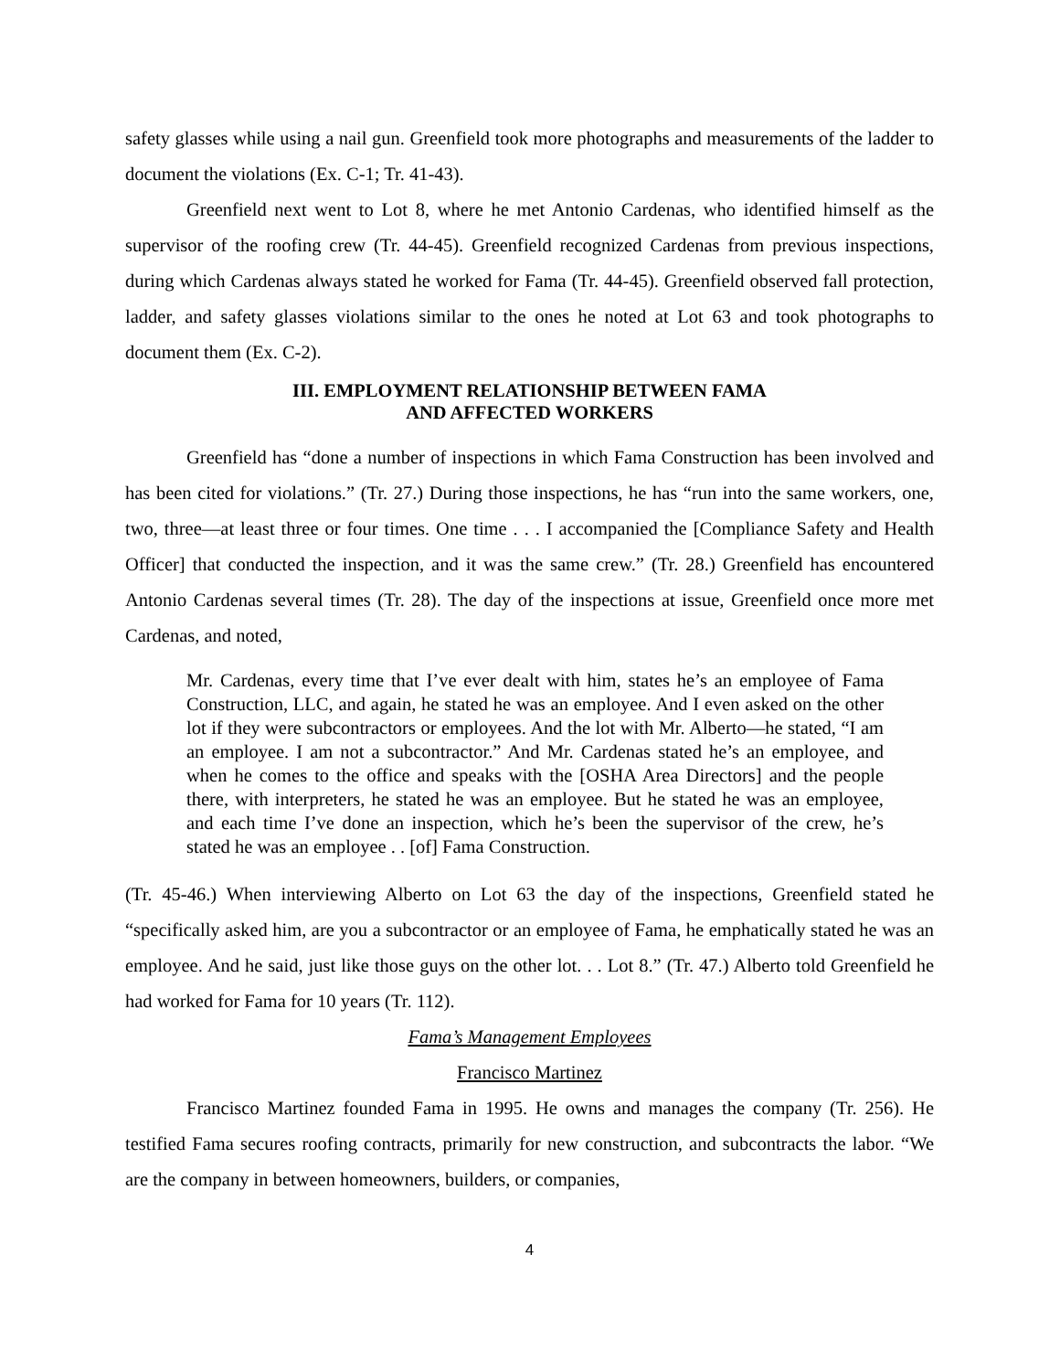safety glasses while using a nail gun. Greenfield took more photographs and measurements of the ladder to document the violations (Ex. C-1; Tr. 41-43).
Greenfield next went to Lot 8, where he met Antonio Cardenas, who identified himself as the supervisor of the roofing crew (Tr. 44-45). Greenfield recognized Cardenas from previous inspections, during which Cardenas always stated he worked for Fama (Tr. 44-45). Greenfield observed fall protection, ladder, and safety glasses violations similar to the ones he noted at Lot 63 and took photographs to document them (Ex. C-2).
III. EMPLOYMENT RELATIONSHIP BETWEEN FAMA
AND AFFECTED WORKERS
Greenfield has “done a number of inspections in which Fama Construction has been involved and has been cited for violations.” (Tr. 27.) During those inspections, he has “run into the same workers, one, two, three—at least three or four times. One time . . . I accompanied the [Compliance Safety and Health Officer] that conducted the inspection, and it was the same crew.” (Tr. 28.) Greenfield has encountered Antonio Cardenas several times (Tr. 28). The day of the inspections at issue, Greenfield once more met Cardenas, and noted,
Mr. Cardenas, every time that I’ve ever dealt with him, states he’s an employee of Fama Construction, LLC, and again, he stated he was an employee. And I even asked on the other lot if they were subcontractors or employees. And the lot with Mr. Alberto—he stated, “I am an employee. I am not a subcontractor.” And Mr. Cardenas stated he’s an employee, and when he comes to the office and speaks with the [OSHA Area Directors] and the people there, with interpreters, he stated he was an employee. But he stated he was an employee, and each time I’ve done an inspection, which he’s been the supervisor of the crew, he’s stated he was an employee . . [of] Fama Construction.
(Tr. 45-46.) When interviewing Alberto on Lot 63 the day of the inspections, Greenfield stated he “specifically asked him, are you a subcontractor or an employee of Fama, he emphatically stated he was an employee. And he said, just like those guys on the other lot. . . Lot 8.” (Tr. 47.) Alberto told Greenfield he had worked for Fama for 10 years (Tr. 112).
Fama’s Management Employees
Francisco Martinez
Francisco Martinez founded Fama in 1995. He owns and manages the company (Tr. 256). He testified Fama secures roofing contracts, primarily for new construction, and subcontracts the labor. “We are the company in between homeowners, builders, or companies,
4